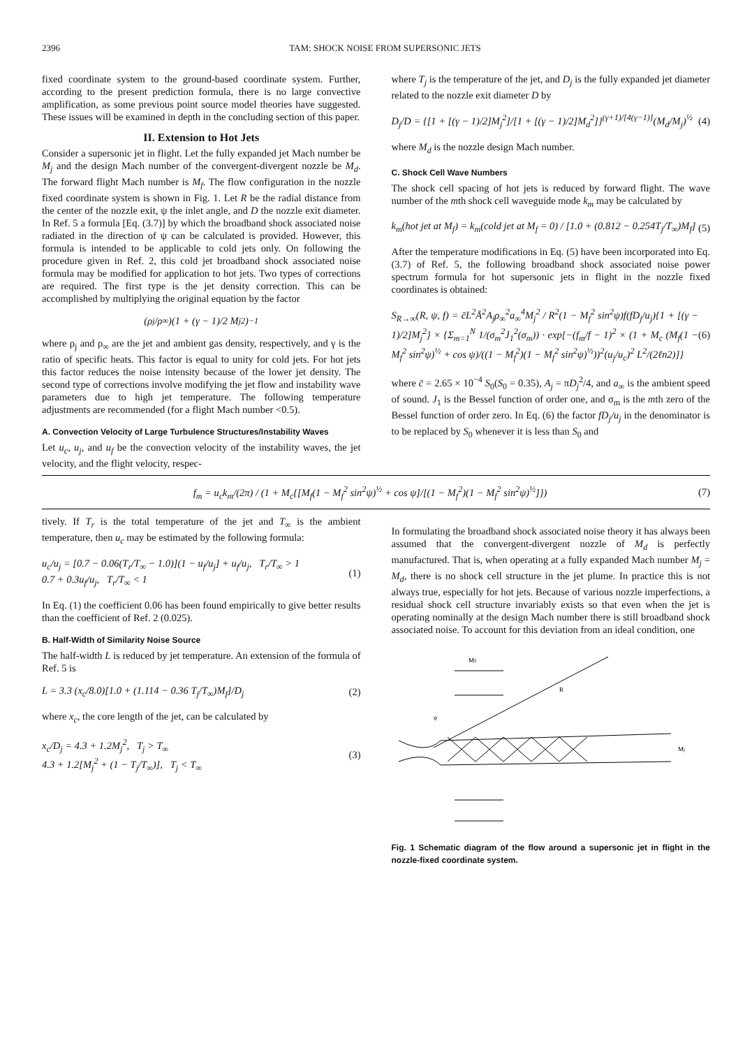2396 TAM: SHOCK NOISE FROM SUPERSONIC JETS
fixed coordinate system to the ground-based coordinate system. Further, according to the present prediction formula, there is no large convective amplification, as some previous point source model theories have suggested. These issues will be examined in depth in the concluding section of this paper.
II. Extension to Hot Jets
Consider a supersonic jet in flight. Let the fully expanded jet Mach number be M<sub>j</sub> and the design Mach number of the convergent-divergent nozzle be M<sub>d</sub>. The forward flight Mach number is M<sub>f</sub>. The flow configuration in the nozzle fixed coordinate system is shown in Fig. 1. Let R be the radial distance from the center of the nozzle exit, ψ the inlet angle, and D the nozzle exit diameter. In Ref. 5 a formula [Eq. (3.7)] by which the broadband shock associated noise radiated in the direction of ψ can be calculated is provided. However, this formula is intended to be applicable to cold jets only. On following the procedure given in Ref. 2, this cold jet broadband shock associated noise formula may be modified for application to hot jets. Two types of corrections are required. The first type is the jet density correction. This can be accomplished by multiplying the original equation by the factor
(ρ<sub>j</sub>/ρ<sub>∞</sub>)(1 + (γ − 1)/2 M<sub>j</sub><sup>2</sup>)<sup>−1</sup>
where ρ<sub>j</sub> and ρ<sub>∞</sub> are the jet and ambient gas density, respectively, and γ is the ratio of specific heats. This factor is equal to unity for cold jets. For hot jets this factor reduces the noise intensity because of the lower jet density. The second type of corrections involve modifying the jet flow and instability wave parameters due to high jet temperature. The following temperature adjustments are recommended (for a flight Mach number <0.5).
A. Convection Velocity of Large Turbulence Structures/Instability Waves
Let u<sub>c</sub>, u<sub>j</sub>, and u<sub>f</sub> be the convection velocity of the instability waves, the jet velocity, and the flight velocity, respec-
where T<sub>j</sub> is the temperature of the jet, and D<sub>j</sub> is the fully expanded jet diameter related to the nozzle exit diameter D by
D<sub>j</sub>/D = {[1 + [(γ − 1)/2]M<sub>j</sub><sup>2</sup>]/[1 + [(γ − 1)/2]M<sub>d</sub><sup>2</sup>]}<sup>(γ+1)/[4(γ−1)]</sup>(M<sub>d</sub>/M<sub>j</sub>)<sup>½</sup> (4)
where M<sub>d</sub> is the nozzle design Mach number.
C. Shock Cell Wave Numbers
The shock cell spacing of hot jets is reduced by forward flight. The wave number of the mth shock cell waveguide mode k<sub>m</sub> may be calculated by
k<sub>m</sub>(hot jet at M<sub>f</sub>) = k<sub>m</sub>(cold jet at M<sub>f</sub> = 0) / [1.0 + (0.812 − 0.254T<sub>j</sub>/T<sub>∞</sub>)M<sub>f</sub>] (5)
After the temperature modifications in Eq. (5) have been incorporated into Eq. (3.7) of Ref. 5, the following broadband shock associated noise power spectrum formula for hot supersonic jets in flight in the nozzle fixed coordinates is obtained:
S<sub>R→∞</sub>(R, ψ, f) = c̄L<sup>2</sup>Ā<sup>2</sup>A<sub>j</sub>ρ<sub>∞</sub><sup>2</sup>a<sub>∞</sub><sup>4</sup>M<sub>j</sub><sup>2</sup> / R<sup>2</sup>(1 − M<sub>f</sub><sup>2</sup> sin<sup>2</sup>ψ)f(fD<sub>j</sub>/u<sub>j</sub>){1 + [(γ − 1)/2]M<sub>j</sub><sup>2</sup>} × {Σ<sub>m=1</sub><sup>N</sup> 1/(σ<sub>m</sub><sup>2</sup>J<sub>1</sub><sup>2</sup>(σ<sub>m</sub>)) · exp[−(f<sub>m</sub>/f − 1)<sup>2</sup> × (1 + M<sub>c</sub> (M<sub>f</sub>(1 − M<sub>f</sub><sup>2</sup> sin<sup>2</sup>ψ)<sup>½</sup> + cos ψ)/((1 − M<sub>f</sub><sup>2</sup>)(1 − M<sub>f</sub><sup>2</sup> sin<sup>2</sup>ψ)<sup>½</sup>))<sup>2</sup>(u<sub>j</sub>/u<sub>c</sub>)<sup>2</sup> L<sup>2</sup>/(2ℓn2)]} (6)
where c̄ = 2.65 × 10<sup>−4</sup> S<sub>0</sub>(S<sub>0</sub> = 0.35), A<sub>j</sub> = πD<sub>j</sub><sup>2</sup>/4, and a<sub>∞</sub> is the ambient speed of sound. J<sub>1</sub> is the Bessel function of order one, and σ<sub>m</sub> is the mth zero of the Bessel function of order zero. In Eq. (6) the factor fD<sub>j</sub>/u<sub>j</sub> in the denominator is to be replaced by S<sub>0</sub> whenever it is less than S<sub>0</sub> and
f<sub>m</sub> = u<sub>c</sub>k<sub>m</sub>/(2π) / (1 + M<sub>c</sub>{[M<sub>f</sub>(1 − M<sub>f</sub><sup>2</sup> sin<sup>2</sup>ψ)<sup>½</sup> + cos ψ]/[(1 − M<sub>f</sub><sup>2</sup>)(1 − M<sub>f</sub><sup>2</sup> sin<sup>2</sup>ψ)<sup>½</sup>]}) (7)
tively. If T<sub>r</sub> is the total temperature of the jet and T<sub>∞</sub> is the ambient temperature, then u<sub>c</sub> may be estimated by the following formula:
u<sub>c</sub>/u<sub>j</sub> = [0.7 − 0.06(T<sub>r</sub>/T<sub>∞</sub> − 1.0)](1 − u<sub>f</sub>/u<sub>j</sub>] + u<sub>f</sub>/u<sub>j</sub>, T<sub>r</sub>/T<sub>∞</sub> > 1
0.7 + 0.3u<sub>f</sub>/u<sub>j</sub>, T<sub>r</sub>/T<sub>∞</sub> < 1 (1)
In Eq. (1) the coefficient 0.06 has been found empirically to give better results than the coefficient of Ref. 2 (0.025).
B. Half-Width of Similarity Noise Source
The half-width L is reduced by jet temperature. An extension of the formula of Ref. 5 is
L = 3.3 (x<sub>c</sub>/8.0)[1.0 + (1.114 − 0.36 T<sub>j</sub>/T<sub>∞</sub>)M<sub>f</sub>]/D<sub>j</sub> (2)
where x<sub>c</sub>, the core length of the jet, can be calculated by
x<sub>c</sub>/D<sub>j</sub> = 4.3 + 1.2M<sub>j</sub><sup>2</sup>, T<sub>j</sub> > T<sub>∞</sub>
4.3 + 1.2[M<sub>j</sub><sup>2</sup> + (1 − T<sub>j</sub>/T<sub>∞</sub>)], T<sub>j</sub> < T<sub>∞</sub> (3)
In formulating the broadband shock associated noise theory it has always been assumed that the convergent-divergent nozzle of M<sub>d</sub> is perfectly manufactured. That is, when operating at a fully expanded Mach number M<sub>j</sub> = M<sub>d</sub>, there is no shock cell structure in the jet plume. In practice this is not always true, especially for hot jets. Because of various nozzle imperfections, a residual shock cell structure invariably exists so that even when the jet is operating nominally at the design Mach number there is still broadband shock associated noise. To account for this deviation from an ideal condition, one
MF
R
ψ
Mj
Fig. 1 Schematic diagram of the flow around a supersonic jet in flight in the nozzle-fixed coordinate system.